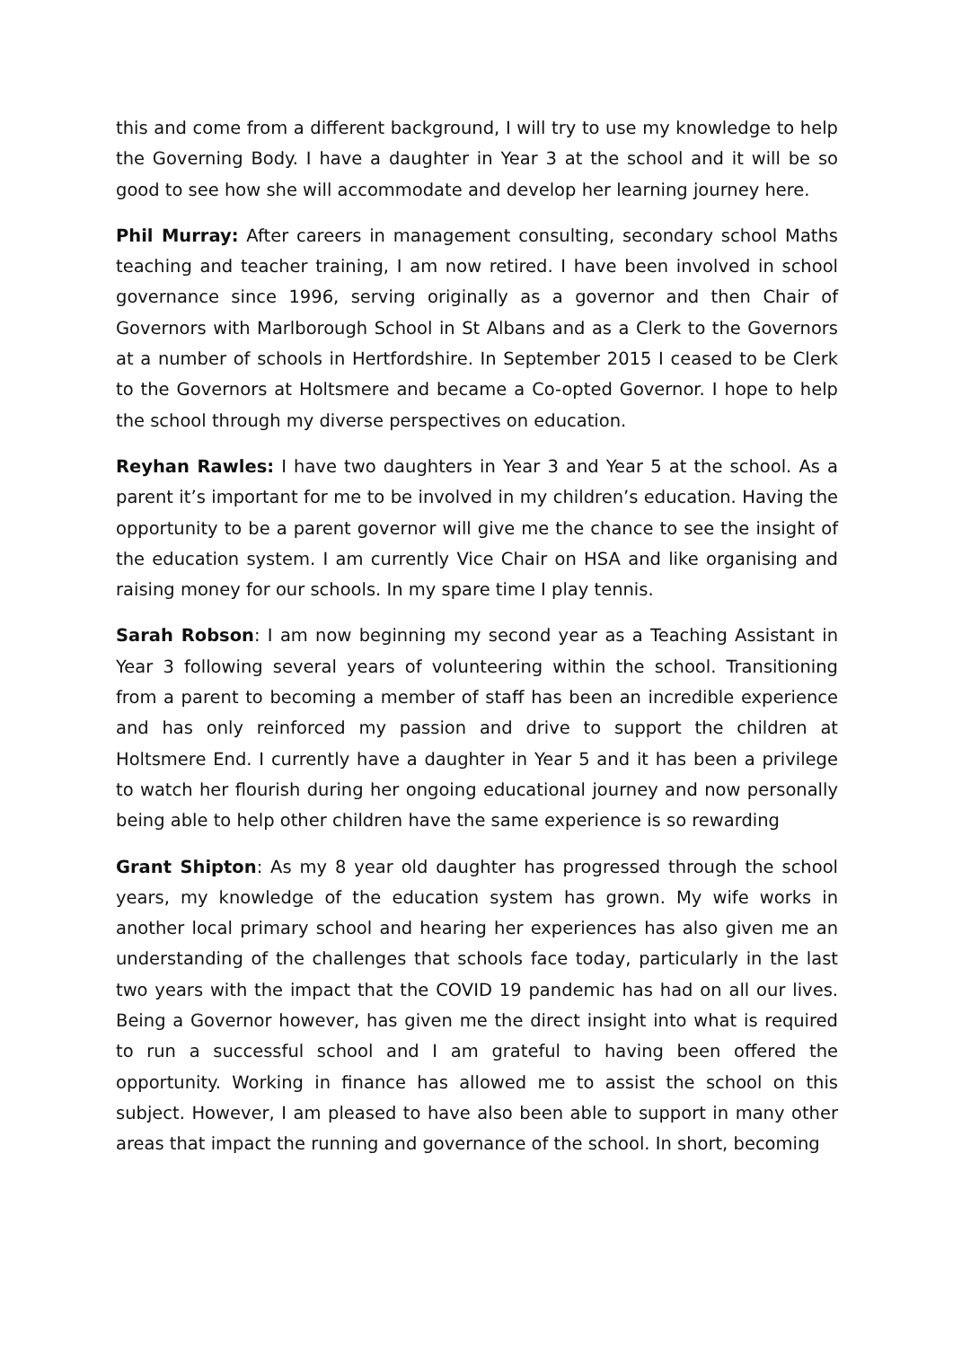this and come from a different background, I will try to use my knowledge to help the Governing Body. I have a daughter in Year 3 at the school and it will be so good to see how she will accommodate and develop her learning journey here.
Phil Murray: After careers in management consulting, secondary school Maths teaching and teacher training, I am now retired. I have been involved in school governance since 1996, serving originally as a governor and then Chair of Governors with Marlborough School in St Albans and as a Clerk to the Governors at a number of schools in Hertfordshire. In September 2015 I ceased to be Clerk to the Governors at Holtsmere and became a Co-opted Governor. I hope to help the school through my diverse perspectives on education.
Reyhan Rawles: I have two daughters in Year 3 and Year 5 at the school. As a parent it’s important for me to be involved in my children’s education. Having the opportunity to be a parent governor will give me the chance to see the insight of the education system. I am currently Vice Chair on HSA and like organising and raising money for our schools. In my spare time I play tennis.
Sarah Robson: I am now beginning my second year as a Teaching Assistant in Year 3 following several years of volunteering within the school. Transitioning from a parent to becoming a member of staff has been an incredible experience and has only reinforced my passion and drive to support the children at Holtsmere End. I currently have a daughter in Year 5 and it has been a privilege to watch her flourish during her ongoing educational journey and now personally being able to help other children have the same experience is so rewarding
Grant Shipton: As my 8 year old daughter has progressed through the school years, my knowledge of the education system has grown. My wife works in another local primary school and hearing her experiences has also given me an understanding of the challenges that schools face today, particularly in the last two years with the impact that the COVID 19 pandemic has had on all our lives. Being a Governor however, has given me the direct insight into what is required to run a successful school and I am grateful to having been offered the opportunity. Working in finance has allowed me to assist the school on this subject. However, I am pleased to have also been able to support in many other areas that impact the running and governance of the school. In short, becoming